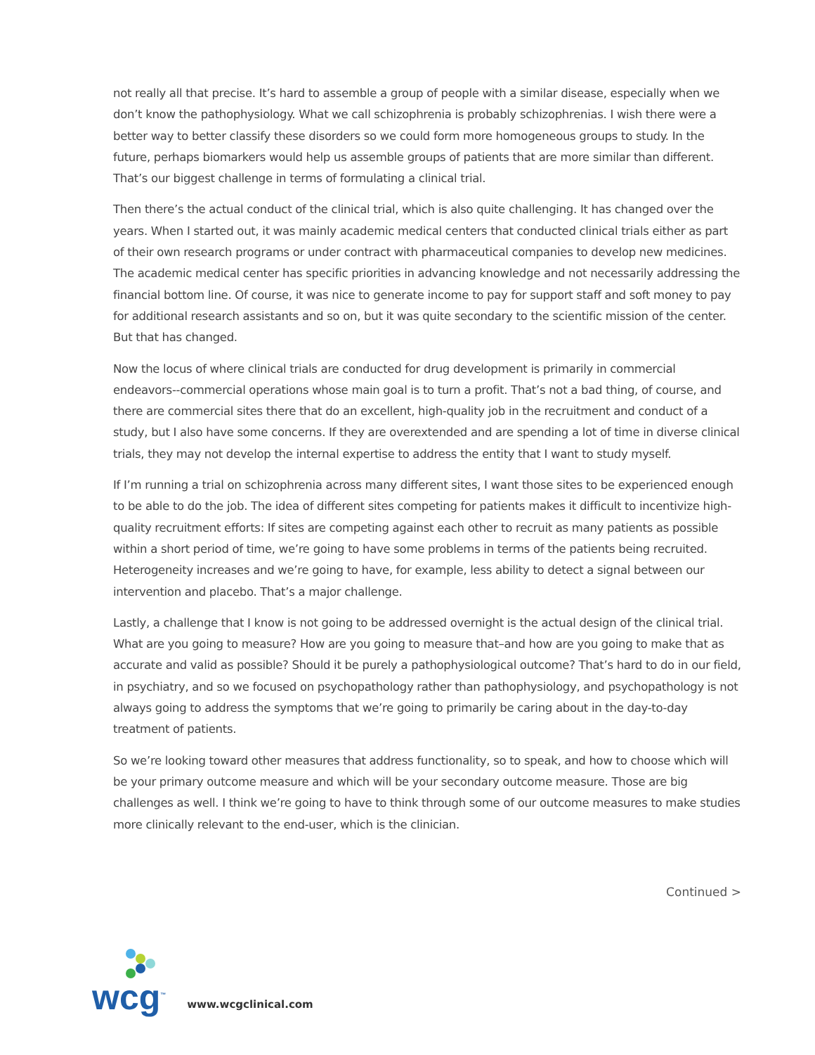not really all that precise. It’s hard to assemble a group of people with a similar disease, especially when we don’t know the pathophysiology. What we call schizophrenia is probably schizophrenias. I wish there were a better way to better classify these disorders so we could form more homogeneous groups to study. In the future, perhaps biomarkers would help us assemble groups of patients that are more similar than different. That’s our biggest challenge in terms of formulating a clinical trial.
Then there’s the actual conduct of the clinical trial, which is also quite challenging. It has changed over the years. When I started out, it was mainly academic medical centers that conducted clinical trials either as part of their own research programs or under contract with pharmaceutical companies to develop new medicines. The academic medical center has specific priorities in advancing knowledge and not necessarily addressing the financial bottom line. Of course, it was nice to generate income to pay for support staff and soft money to pay for additional research assistants and so on, but it was quite secondary to the scientific mission of the center. But that has changed.
Now the locus of where clinical trials are conducted for drug development is primarily in commercial endeavors--commercial operations whose main goal is to turn a profit. That’s not a bad thing, of course, and there are commercial sites there that do an excellent, high-quality job in the recruitment and conduct of a study, but I also have some concerns. If they are overextended and are spending a lot of time in diverse clinical trials, they may not develop the internal expertise to address the entity that I want to study myself.
If I’m running a trial on schizophrenia across many different sites, I want those sites to be experienced enough to be able to do the job. The idea of different sites competing for patients makes it difficult to incentivize high-quality recruitment efforts: If sites are competing against each other to recruit as many patients as possible within a short period of time, we’re going to have some problems in terms of the patients being recruited. Heterogeneity increases and we’re going to have, for example, less ability to detect a signal between our intervention and placebo. That’s a major challenge.
Lastly, a challenge that I know is not going to be addressed overnight is the actual design of the clinical trial. What are you going to measure? How are you going to measure that–and how are you going to make that as accurate and valid as possible? Should it be purely a pathophysiological outcome? That’s hard to do in our field, in psychiatry, and so we focused on psychopathology rather than pathophysiology, and psychopathology is not always going to address the symptoms that we’re going to primarily be caring about in the day-to-day treatment of patients.
So we’re looking toward other measures that address functionality, so to speak, and how to choose which will be your primary outcome measure and which will be your secondary outcome measure. Those are big challenges as well. I think we’re going to have to think through some of our outcome measures to make studies more clinically relevant to the end-user, which is the clinician.
Continued >
wcg<sup>™</sup>
www.wcgclinical.com